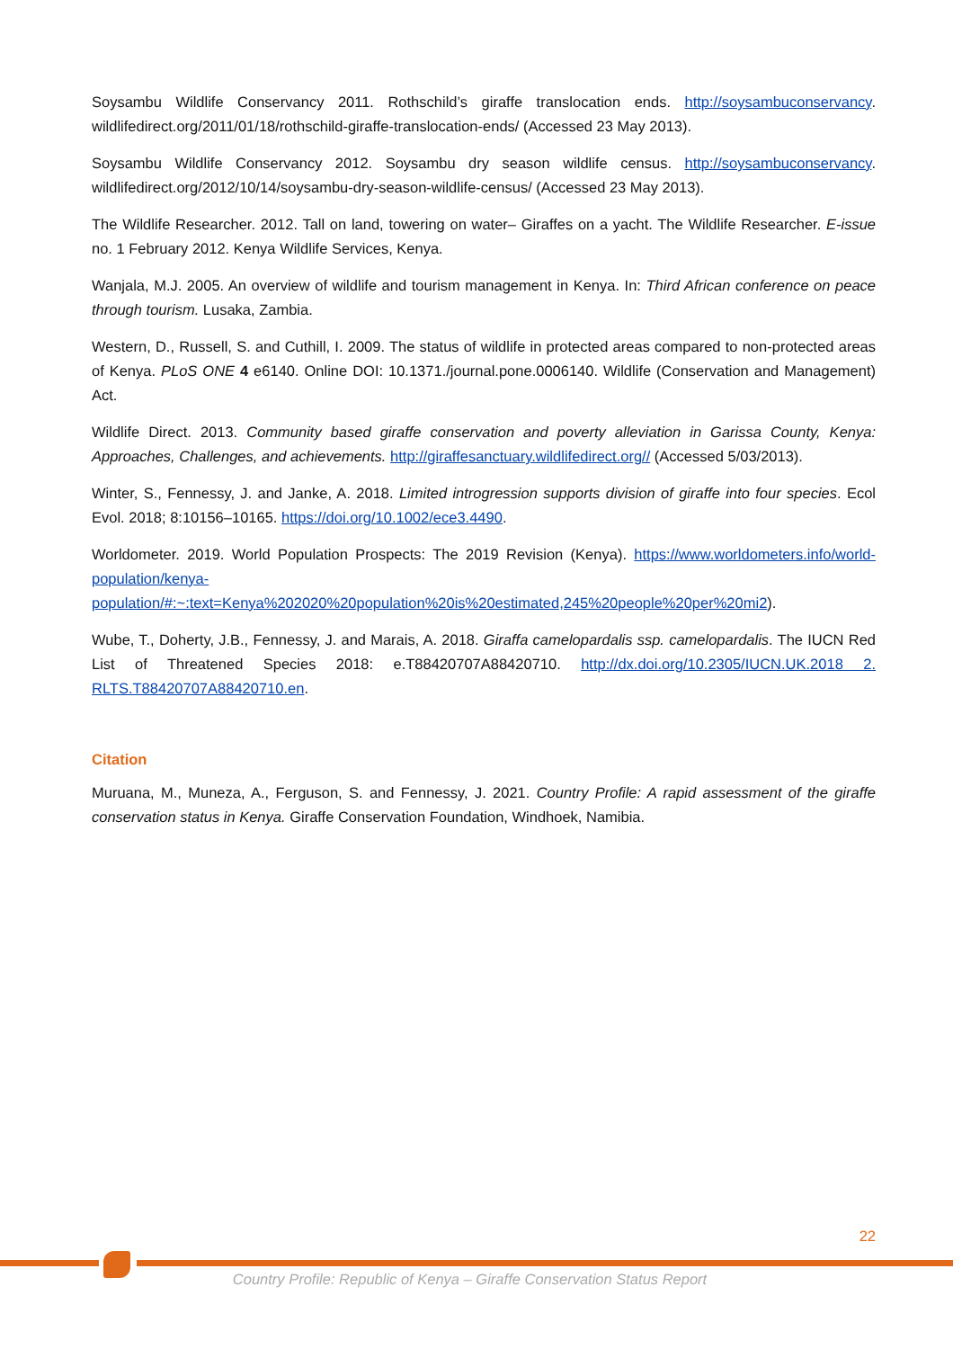Soysambu Wildlife Conservancy 2011. Rothschild’s giraffe translocation ends. http://soysambuconservancy. wildlifedirect.org/2011/01/18/rothschild-giraffe-translocation-ends/ (Accessed 23 May 2013).
Soysambu Wildlife Conservancy 2012. Soysambu dry season wildlife census. http://soysambuconservancy. wildlifedirect.org/2012/10/14/soysambu-dry-season-wildlife-census/ (Accessed 23 May 2013).
The Wildlife Researcher. 2012. Tall on land, towering on water– Giraffes on a yacht. The Wildlife Researcher. E-issue no. 1 February 2012. Kenya Wildlife Services, Kenya.
Wanjala, M.J. 2005. An overview of wildlife and tourism management in Kenya. In: Third African conference on peace through tourism. Lusaka, Zambia.
Western, D., Russell, S. and Cuthill, I. 2009. The status of wildlife in protected areas compared to non-protected areas of Kenya. PLoS ONE 4 e6140. Online DOI: 10.1371./journal.pone.0006140. Wildlife (Conservation and Management) Act.
Wildlife Direct. 2013. Community based giraffe conservation and poverty alleviation in Garissa County, Kenya: Approaches, Challenges, and achievements. http://giraffesanctuary.wildlifedirect.org// (Accessed 5/03/2013).
Winter, S., Fennessy, J. and Janke, A. 2018. Limited introgression supports division of giraffe into four species. Ecol Evol. 2018; 8:10156–10165. https://doi.org/10.1002/ece3.4490.
Worldometer. 2019. World Population Prospects: The 2019 Revision (Kenya). https://www.worldometers.info/world-population/kenya-population/#:~:text=Kenya%202020%20population%20is%20estimated,245%20people%20per%20mi2).
Wube, T., Doherty, J.B., Fennessy, J. and Marais, A. 2018. Giraffa camelopardalis ssp. camelopardalis. The IUCN Red List of Threatened Species 2018: e.T88420707A88420710. http://dx.doi.org/10.2305/IUCN.UK.2018 2. RLTS.T88420707A88420710.en.
Citation
Muruana, M., Muneza, A., Ferguson, S. and Fennessy, J. 2021. Country Profile: A rapid assessment of the giraffe conservation status in Kenya. Giraffe Conservation Foundation, Windhoek, Namibia.
22
Country Profile: Republic of Kenya – Giraffe Conservation Status Report